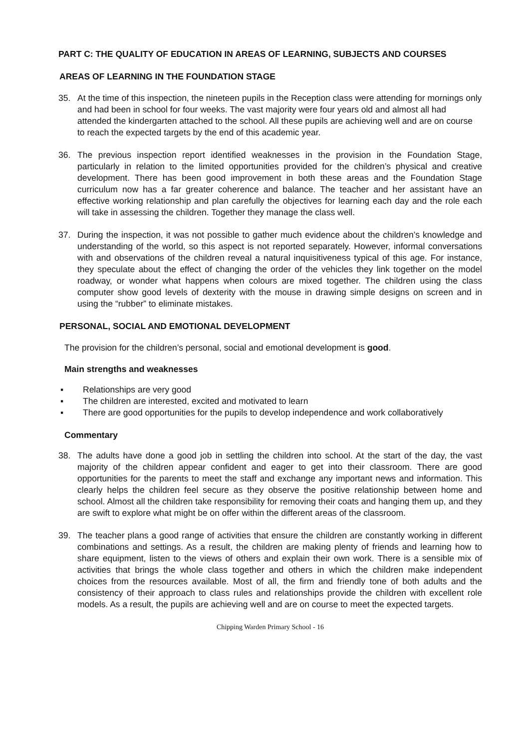PART C: THE QUALITY OF EDUCATION IN AREAS OF LEARNING, SUBJECTS AND COURSES
AREAS OF LEARNING IN THE FOUNDATION STAGE
35. At the time of this inspection, the nineteen pupils in the Reception class were attending for mornings only and had been in school for four weeks. The vast majority were four years old and almost all had attended the kindergarten attached to the school. All these pupils are achieving well and are on course to reach the expected targets by the end of this academic year.
36. The previous inspection report identified weaknesses in the provision in the Foundation Stage, particularly in relation to the limited opportunities provided for the children’s physical and creative development. There has been good improvement in both these areas and the Foundation Stage curriculum now has a far greater coherence and balance. The teacher and her assistant have an effective working relationship and plan carefully the objectives for learning each day and the role each will take in assessing the children. Together they manage the class well.
37. During the inspection, it was not possible to gather much evidence about the children’s knowledge and understanding of the world, so this aspect is not reported separately. However, informal conversations with and observations of the children reveal a natural inquisitiveness typical of this age. For instance, they speculate about the effect of changing the order of the vehicles they link together on the model roadway, or wonder what happens when colours are mixed together. The children using the class computer show good levels of dexterity with the mouse in drawing simple designs on screen and in using the “rubber” to eliminate mistakes.
PERSONAL, SOCIAL AND EMOTIONAL DEVELOPMENT
The provision for the children’s personal, social and emotional development is good.
Main strengths and weaknesses
▪ Relationships are very good
▪ The children are interested, excited and motivated to learn
▪ There are good opportunities for the pupils to develop independence and work collaboratively
Commentary
38. The adults have done a good job in settling the children into school. At the start of the day, the vast majority of the children appear confident and eager to get into their classroom. There are good opportunities for the parents to meet the staff and exchange any important news and information. This clearly helps the children feel secure as they observe the positive relationship between home and school. Almost all the children take responsibility for removing their coats and hanging them up, and they are swift to explore what might be on offer within the different areas of the classroom.
39. The teacher plans a good range of activities that ensure the children are constantly working in different combinations and settings. As a result, the children are making plenty of friends and learning how to share equipment, listen to the views of others and explain their own work. There is a sensible mix of activities that brings the whole class together and others in which the children make independent choices from the resources available. Most of all, the firm and friendly tone of both adults and the consistency of their approach to class rules and relationships provide the children with excellent role models. As a result, the pupils are achieving well and are on course to meet the expected targets.
Chipping Warden Primary School - 16